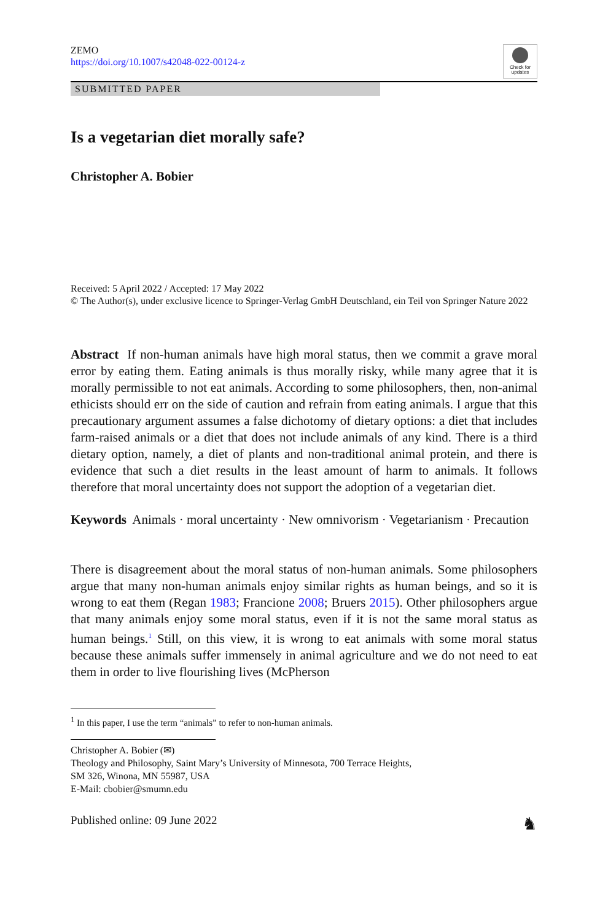ZEMO
https://doi.org/10.1007/s42048-022-00124-z
Check for updates
SUBMITTED PAPER
Is a vegetarian diet morally safe?
Christopher A. Bobier
Received: 5 April 2022 / Accepted: 17 May 2022
© The Author(s), under exclusive licence to Springer-Verlag GmbH Deutschland, ein Teil von Springer Nature 2022
Abstract If non-human animals have high moral status, then we commit a grave moral error by eating them. Eating animals is thus morally risky, while many agree that it is morally permissible to not eat animals. According to some philosophers, then, non-animal ethicists should err on the side of caution and refrain from eating animals. I argue that this precautionary argument assumes a false dichotomy of dietary options: a diet that includes farm-raised animals or a diet that does not include animals of any kind. There is a third dietary option, namely, a diet of plants and non-traditional animal protein, and there is evidence that such a diet results in the least amount of harm to animals. It follows therefore that moral uncertainty does not support the adoption of a vegetarian diet.
Keywords Animals · moral uncertainty · New omnivorism · Vegetarianism · Precaution
There is disagreement about the moral status of non-human animals. Some philosophers argue that many non-human animals enjoy similar rights as human beings, and so it is wrong to eat them (Regan 1983; Francione 2008; Bruers 2015). Other philosophers argue that many animals enjoy some moral status, even if it is not the same moral status as human beings.<sup>1</sup> Still, on this view, it is wrong to eat animals with some moral status because these animals suffer immensely in animal agriculture and we do not need to eat them in order to live flourishing lives (McPherson
<sup>1</sup> In this paper, I use the term “animals” to refer to non-human animals.
Christopher A. Bobier (✉)
Theology and Philosophy, Saint Mary’s University of Minnesota, 700 Terrace Heights,
SM 326, Winona, MN 55987, USA
E-Mail: cbobier@smumn.edu
Published online: 09 June 2022 ♞